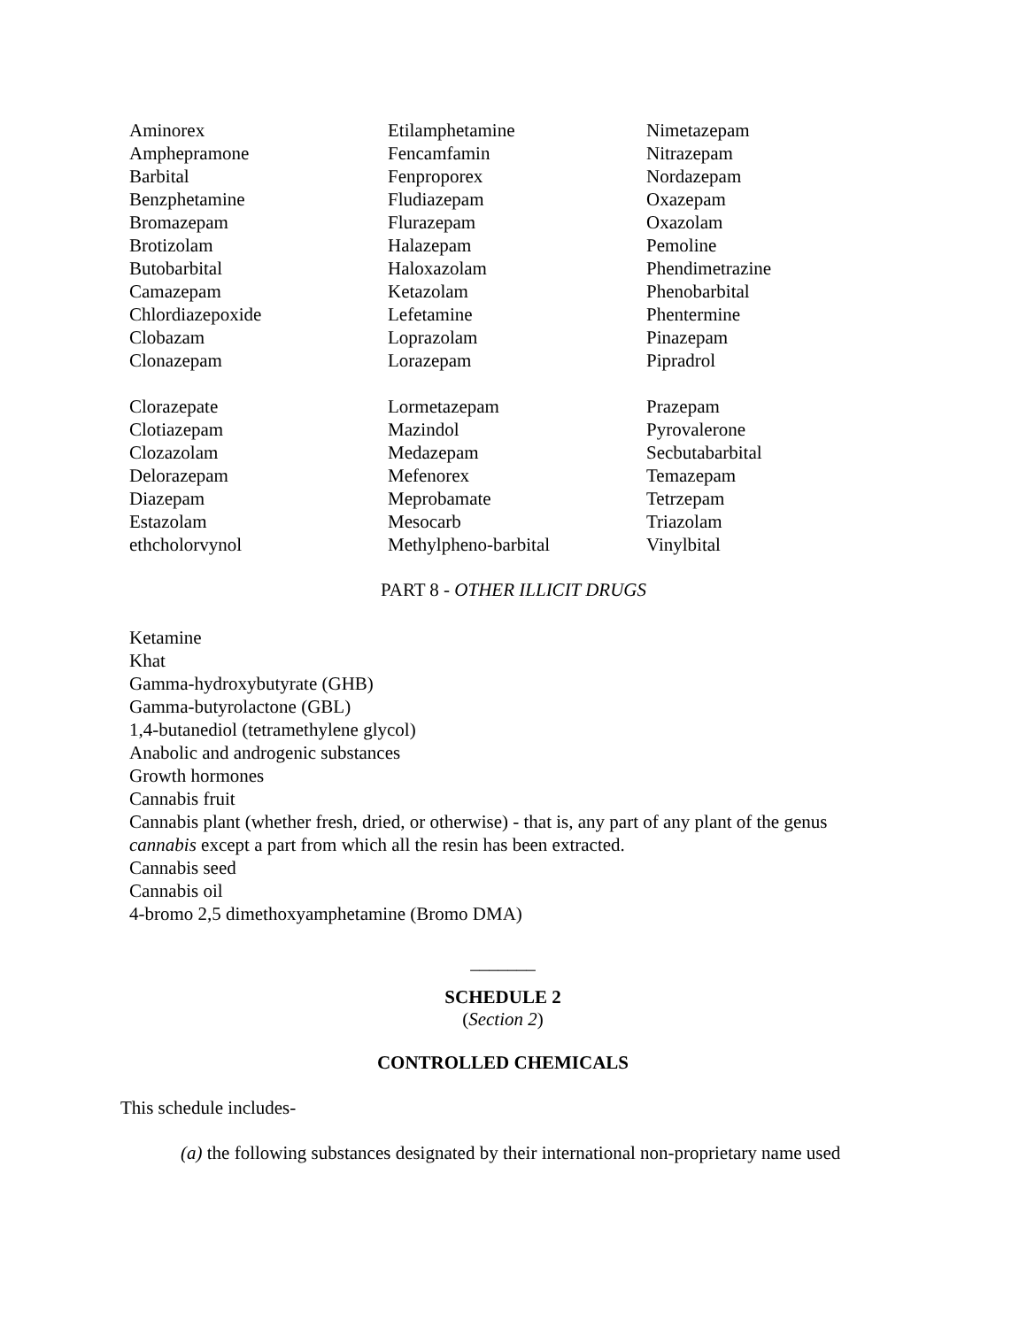| Aminorex | Etilamphetamine | Nimetazepam |
| Amphepramone | Fencamfamin | Nitrazepam |
| Barbital | Fenproporex | Nordazepam |
| Benzphetamine | Fludiazepam | Oxazepam |
| Bromazepam | Flurazepam | Oxazolam |
| Brotizolam | Halazepam | Pemoline |
| Butobarbital | Haloxazolam | Phendimetrazine |
| Camazepam | Ketazolam | Phenobarbital |
| Chlordiazepoxide | Lefetamine | Phentermine |
| Clobazam | Loprazolam | Pinazepam |
| Clonazepam | Lorazepam | Pipradrol |
| Clorazepate | Lormetazepam | Prazepam |
| Clotiazepam | Mazindol | Pyrovalerone |
| Clozazolam | Medazepam | Secbutabarbital |
| Delorazepam | Mefenorex | Temazepam |
| Diazepam | Meprobamate | Tetrzepam |
| Estazolam | Mesocarb | Triazolam |
| ethcholorvynol | Methylpheno-barbital | Vinylbital |
PART 8 - OTHER ILLICIT DRUGS
Ketamine
Khat
Gamma-hydroxybutyrate (GHB)
Gamma-butyrolactone (GBL)
1,4-butanediol (tetramethylene glycol)
Anabolic and androgenic substances
Growth hormones
Cannabis fruit
Cannabis plant (whether fresh, dried, or otherwise) - that is, any part of any plant of the genus
cannabis except a part from which all the resin has been extracted.
Cannabis seed
Cannabis oil
4-bromo 2,5 dimethoxyamphetamine (Bromo DMA)
_______
SCHEDULE 2
(Section 2)
CONTROLLED CHEMICALS
This schedule includes-
(a) the following substances designated by their international non-proprietary name used